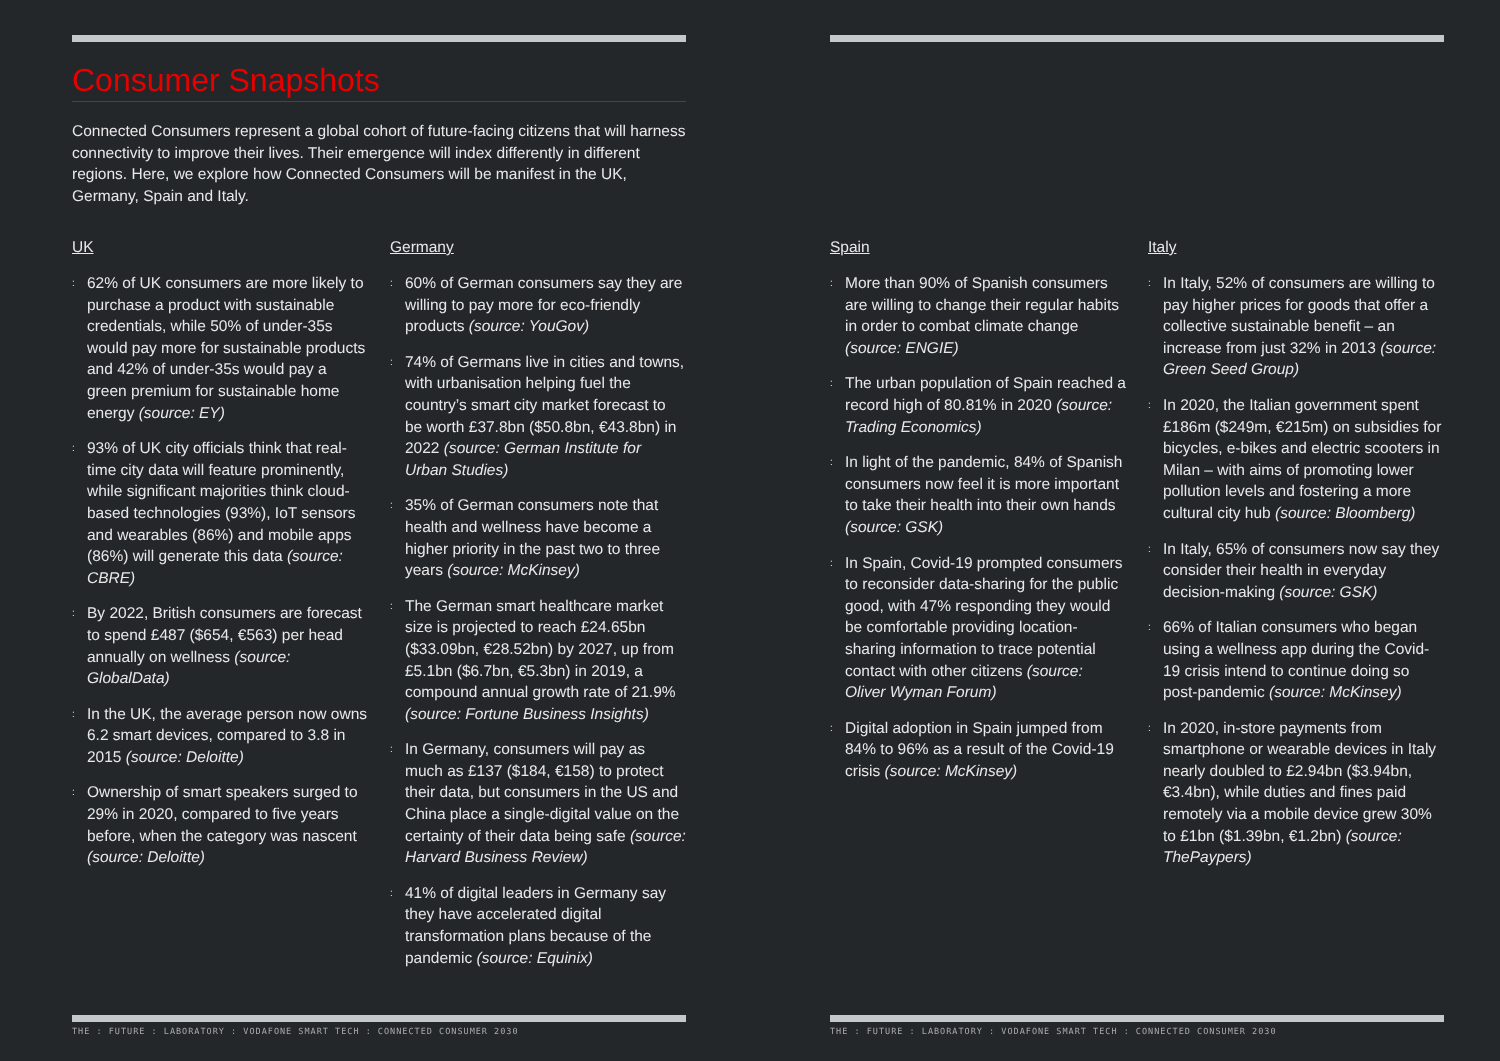Consumer Snapshots
Connected Consumers represent a global cohort of future-facing citizens that will harness connectivity to improve their lives. Their emergence will index differently in different regions. Here, we explore how Connected Consumers will be manifest in the UK, Germany, Spain and Italy.
UK
: 62% of UK consumers are more likely to purchase a product with sustainable credentials, while 50% of under-35s would pay more for sustainable products and 42% of under-35s would pay a green premium for sustainable home energy (source: EY)
: 93% of UK city officials think that real-time city data will feature prominently, while significant majorities think cloud-based technologies (93%), IoT sensors and wearables (86%) and mobile apps (86%) will generate this data (source: CBRE)
: By 2022, British consumers are forecast to spend £487 ($654, €563) per head annually on wellness (source: GlobalData)
: In the UK, the average person now owns 6.2 smart devices, compared to 3.8 in 2015 (source: Deloitte)
: Ownership of smart speakers surged to 29% in 2020, compared to five years before, when the category was nascent (source: Deloitte)
Germany
: 60% of German consumers say they are willing to pay more for eco-friendly products (source: YouGov)
: 74% of Germans live in cities and towns, with urbanisation helping fuel the country’s smart city market forecast to be worth £37.8bn ($50.8bn, €43.8bn) in 2022 (source: German Institute for Urban Studies)
: 35% of German consumers note that health and wellness have become a higher priority in the past two to three years (source: McKinsey)
: The German smart healthcare market size is projected to reach £24.65bn ($33.09bn, €28.52bn) by 2027, up from £5.1bn ($6.7bn, €5.3bn) in 2019, a compound annual growth rate of 21.9% (source: Fortune Business Insights)
: In Germany, consumers will pay as much as £137 ($184, €158) to protect their data, but consumers in the US and China place a single-digital value on the certainty of their data being safe (source: Harvard Business Review)
: 41% of digital leaders in Germany say they have accelerated digital transformation plans because of the pandemic (source: Equinix)
THE : FUTURE : LABORATORY : VODAFONE SMART TECH : CONNECTED CONSUMER 2030
Spain
: More than 90% of Spanish consumers are willing to change their regular habits in order to combat climate change (source: ENGIE)
: The urban population of Spain reached a record high of 80.81% in 2020 (source: Trading Economics)
: In light of the pandemic, 84% of Spanish consumers now feel it is more important to take their health into their own hands (source: GSK)
: In Spain, Covid-19 prompted consumers to reconsider data-sharing for the public good, with 47% responding they would be comfortable providing location-sharing information to trace potential contact with other citizens (source: Oliver Wyman Forum)
: Digital adoption in Spain jumped from 84% to 96% as a result of the Covid-19 crisis (source: McKinsey)
Italy
: In Italy, 52% of consumers are willing to pay higher prices for goods that offer a collective sustainable benefit – an increase from just 32% in 2013 (source: Green Seed Group)
: In 2020, the Italian government spent £186m ($249m, €215m) on subsidies for bicycles, e-bikes and electric scooters in Milan – with aims of promoting lower pollution levels and fostering a more cultural city hub (source: Bloomberg)
: In Italy, 65% of consumers now say they consider their health in everyday decision-making (source: GSK)
: 66% of Italian consumers who began using a wellness app during the Covid-19 crisis intend to continue doing so post-pandemic (source: McKinsey)
: In 2020, in-store payments from smartphone or wearable devices in Italy nearly doubled to £2.94bn ($3.94bn, €3.4bn), while duties and fines paid remotely via a mobile device grew 30% to £1bn ($1.39bn, €1.2bn) (source: ThePaypers)
THE : FUTURE : LABORATORY : VODAFONE SMART TECH : CONNECTED CONSUMER 2030